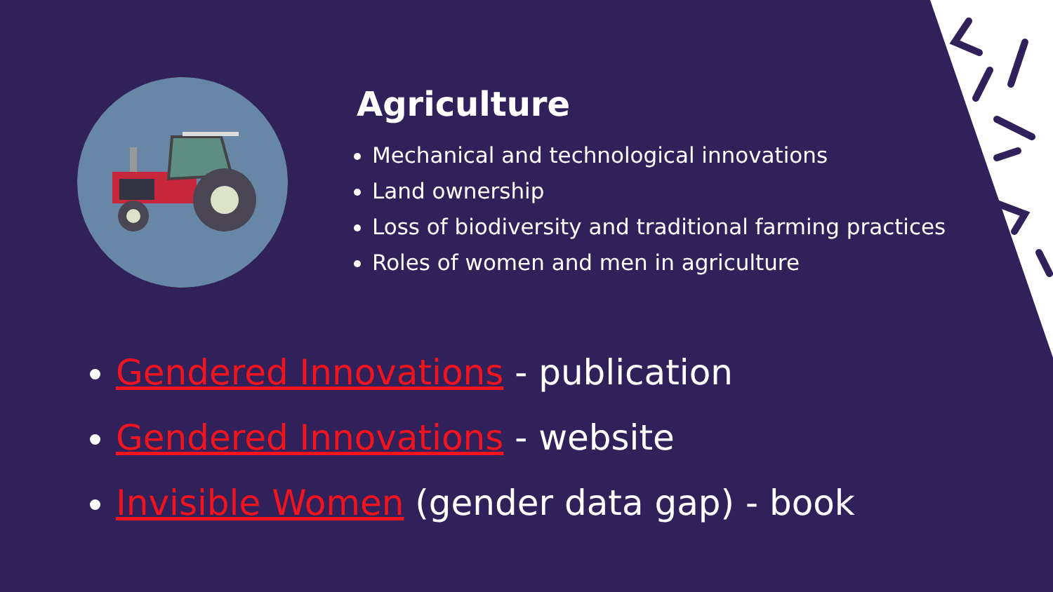Agriculture
Mechanical and technological innovations
Land ownership
Loss of biodiversity and traditional farming practices
Roles of women and men in agriculture
Gendered Innovations - publication
Gendered Innovations - website
Invisible Women (gender data gap) - book